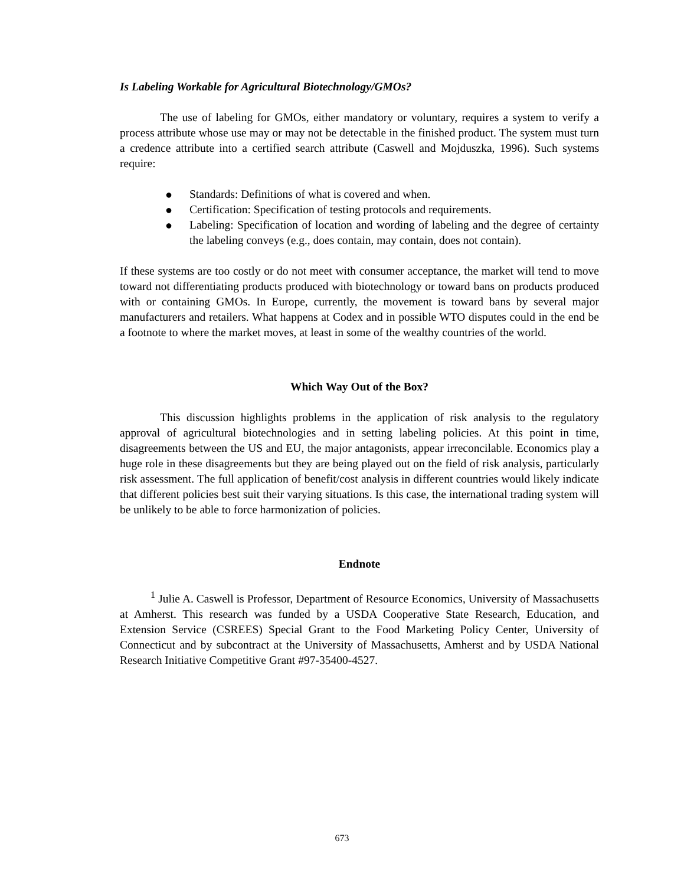Is Labeling Workable for Agricultural Biotechnology/GMOs?
The use of labeling for GMOs, either mandatory or voluntary, requires a system to verify a process attribute whose use may or may not be detectable in the finished product. The system must turn a credence attribute into a certified search attribute (Caswell and Mojduszka, 1996). Such systems require:
● Standards: Definitions of what is covered and when.
● Certification: Specification of testing protocols and requirements.
● Labeling: Specification of location and wording of labeling and the degree of certainty the labeling conveys (e.g., does contain, may contain, does not contain).
If these systems are too costly or do not meet with consumer acceptance, the market will tend to move toward not differentiating products produced with biotechnology or toward bans on products produced with or containing GMOs. In Europe, currently, the movement is toward bans by several major manufacturers and retailers. What happens at Codex and in possible WTO disputes could in the end be a footnote to where the market moves, at least in some of the wealthy countries of the world.
Which Way Out of the Box?
This discussion highlights problems in the application of risk analysis to the regulatory approval of agricultural biotechnologies and in setting labeling policies. At this point in time, disagreements between the US and EU, the major antagonists, appear irreconcilable. Economics play a huge role in these disagreements but they are being played out on the field of risk analysis, particularly risk assessment. The full application of benefit/cost analysis in different countries would likely indicate that different policies best suit their varying situations. Is this case, the international trading system will be unlikely to be able to force harmonization of policies.
Endnote
<sup>1</sup> Julie A. Caswell is Professor, Department of Resource Economics, University of Massachusetts at Amherst. This research was funded by a USDA Cooperative State Research, Education, and Extension Service (CSREES) Special Grant to the Food Marketing Policy Center, University of Connecticut and by subcontract at the University of Massachusetts, Amherst and by USDA National Research Initiative Competitive Grant #97-35400-4527.
673